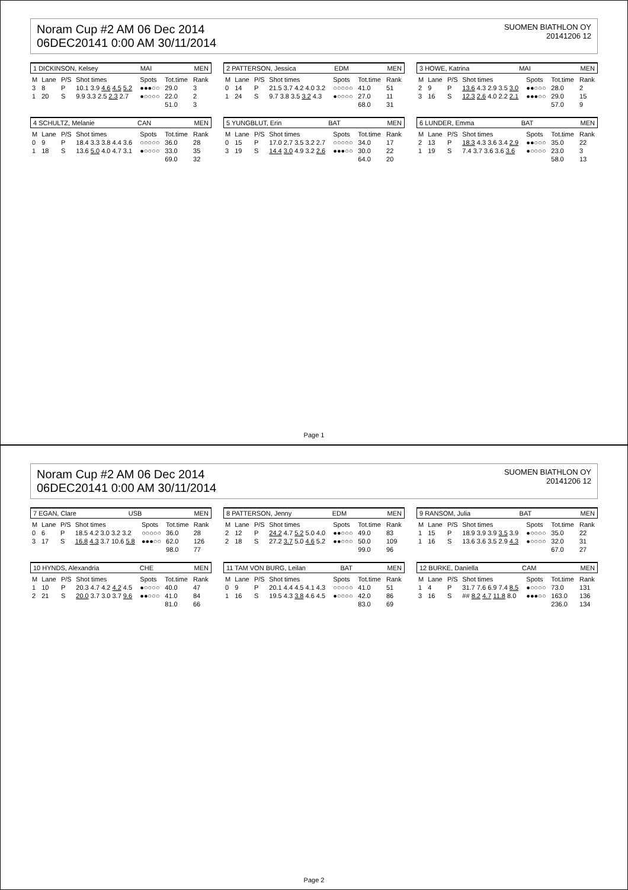Noram Cup #2 AM 06 Dec 2014
06DEC20141 0:00 AM 30/11/2014
SUOMEN BIATHLON OY
20141206 12
1 DICKINSON, Kelsey MAI MEN
| M | Lane | P/S | Shot times | Spots | Tot.time | Rank |
| --- | --- | --- | --- | --- | --- | --- |
| 3 | 8 | P | 10.1 3.9 4.6 4.5 5.2 | ●●●○○ | 29.0 | 3 |
| 1 | 20 | S | 9.9 3.3 2.5 2.3 2.7 | ●○○○○ | 22.0 | 2 |
| | | | | | 51.0 | 3 |
2 PATTERSON, Jessica EDM MEN
| M | Lane | P/S | Shot times | Spots | Tot.time | Rank |
| --- | --- | --- | --- | --- | --- | --- |
| 0 | 14 | P | 21.5 3.7 4.2 4.0 3.2 | ○○○○○ | 41.0 | 51 |
| 1 | 24 | S | 9.7 3.8 3.5 3.2 4.3 | ●○○○○ | 27.0 | 11 |
| | | | | | 68.0 | 31 |
3 HOWE, Katrina MAI MEN
| M | Lane | P/S | Shot times | Spots | Tot.time | Rank |
| --- | --- | --- | --- | --- | --- | --- |
| 2 | 9 | P | 13.6 4.3 2.9 3.5 3.0 | ●●○○○ | 28.0 | 2 |
| 3 | 16 | S | 12.3 2.6 4.0 2.2 2.1 | ●●●○○ | 29.0 | 15 |
| | | | | | 57.0 | 9 |
4 SCHULTZ, Melanie CAN MEN
| M | Lane | P/S | Shot times | Spots | Tot.time | Rank |
| --- | --- | --- | --- | --- | --- | --- |
| 0 | 9 | P | 18.4 3.3 3.8 4.4 3.6 | ○○○○○ | 36.0 | 28 |
| 1 | 18 | S | 13.6 5.0 4.0 4.7 3.1 | ●○○○○ | 33.0 | 35 |
| | | | | | 69.0 | 32 |
5 YUNGBLUT, Erin BAT MEN
| M | Lane | P/S | Shot times | Spots | Tot.time | Rank |
| --- | --- | --- | --- | --- | --- | --- |
| 0 | 15 | P | 17.0 2.7 3.5 3.2 2.7 | ○○○○○ | 34.0 | 17 |
| 3 | 19 | S | 14.4 3.0 4.9 3.2 2.6 | ●●●○○ | 30.0 | 22 |
| | | | | | 64.0 | 20 |
6 LUNDER, Emma BAT MEN
| M | Lane | P/S | Shot times | Spots | Tot.time | Rank |
| --- | --- | --- | --- | --- | --- | --- |
| 2 | 13 | P | 18.3 4.3 3.6 3.4 2.9 | ●●○○○ | 35.0 | 22 |
| 1 | 19 | S | 7.4 3.7 3.6 3.6 3.6 | ●○○○○ | 23.0 | 3 |
| | | | | | 58.0 | 13 |
Page 1
Noram Cup #2 AM 06 Dec 2014
06DEC20141 0:00 AM 30/11/2014
SUOMEN BIATHLON OY
20141206 12
7 EGAN, Clare USB MEN
| M | Lane | P/S | Shot times | Spots | Tot.time | Rank |
| --- | --- | --- | --- | --- | --- | --- |
| 0 | 6 | P | 18.5 4.2 3.0 3.2 3.2 | ○○○○○ | 36.0 | 28 |
| 3 | 17 | S | 16.8 4.3 3.7 10.6 5.8 | ●●●○○ | 62.0 | 126 |
| | | | | | 98.0 | 77 |
8 PATTERSON, Jenny EDM MEN
| M | Lane | P/S | Shot times | Spots | Tot.time | Rank |
| --- | --- | --- | --- | --- | --- | --- |
| 2 | 12 | P | 24.2 4.7 5.2 5.0 4.0 | ●●○○○ | 49.0 | 83 |
| 2 | 18 | S | 27.2 3.7 5.0 4.6 5.2 | ●●○○○ | 50.0 | 109 |
| | | | | | 99.0 | 96 |
9 RANSOM, Julia BAT MEN
| M | Lane | P/S | Shot times | Spots | Tot.time | Rank |
| --- | --- | --- | --- | --- | --- | --- |
| 1 | 15 | P | 18.9 3.9 3.9 3.5 3.9 | ●○○○○ | 35.0 | 22 |
| 1 | 16 | S | 13.6 3.6 3.5 2.9 4.3 | ●○○○○ | 32.0 | 31 |
| | | | | | 67.0 | 27 |
10 HYNDS, Alexandria CHE MEN
| M | Lane | P/S | Shot times | Spots | Tot.time | Rank |
| --- | --- | --- | --- | --- | --- | --- |
| 1 | 10 | P | 20.3 4.7 4.2 4.2 4.5 | ●○○○○ | 40.0 | 47 |
| 2 | 21 | S | 20.0 3.7 3.0 3.7 9.6 | ●●○○○ | 41.0 | 84 |
| | | | | | 81.0 | 66 |
11 TAM VON BURG, Leilan BAT MEN
| M | Lane | P/S | Shot times | Spots | Tot.time | Rank |
| --- | --- | --- | --- | --- | --- | --- |
| 0 | 9 | P | 20.1 4.4 4.5 4.1 4.3 | ○○○○○ | 41.0 | 51 |
| 1 | 16 | S | 19.5 4.3 3.8 4.6 4.5 | ●○○○○ | 42.0 | 86 |
| | | | | | 83.0 | 69 |
12 BURKE, Daniella CAM MEN
| M | Lane | P/S | Shot times | Spots | Tot.time | Rank |
| --- | --- | --- | --- | --- | --- | --- |
| 1 | 4 | P | 31.7 7.6 6.9 7.4 8.5 | ●○○○○ | 73.0 | 131 |
| 3 | 16 | S | ## 8.2 4.7 11.8 8.0 | ●●●○○ | 163.0 | 136 |
| | | | | | 236.0 | 134 |
Page 2